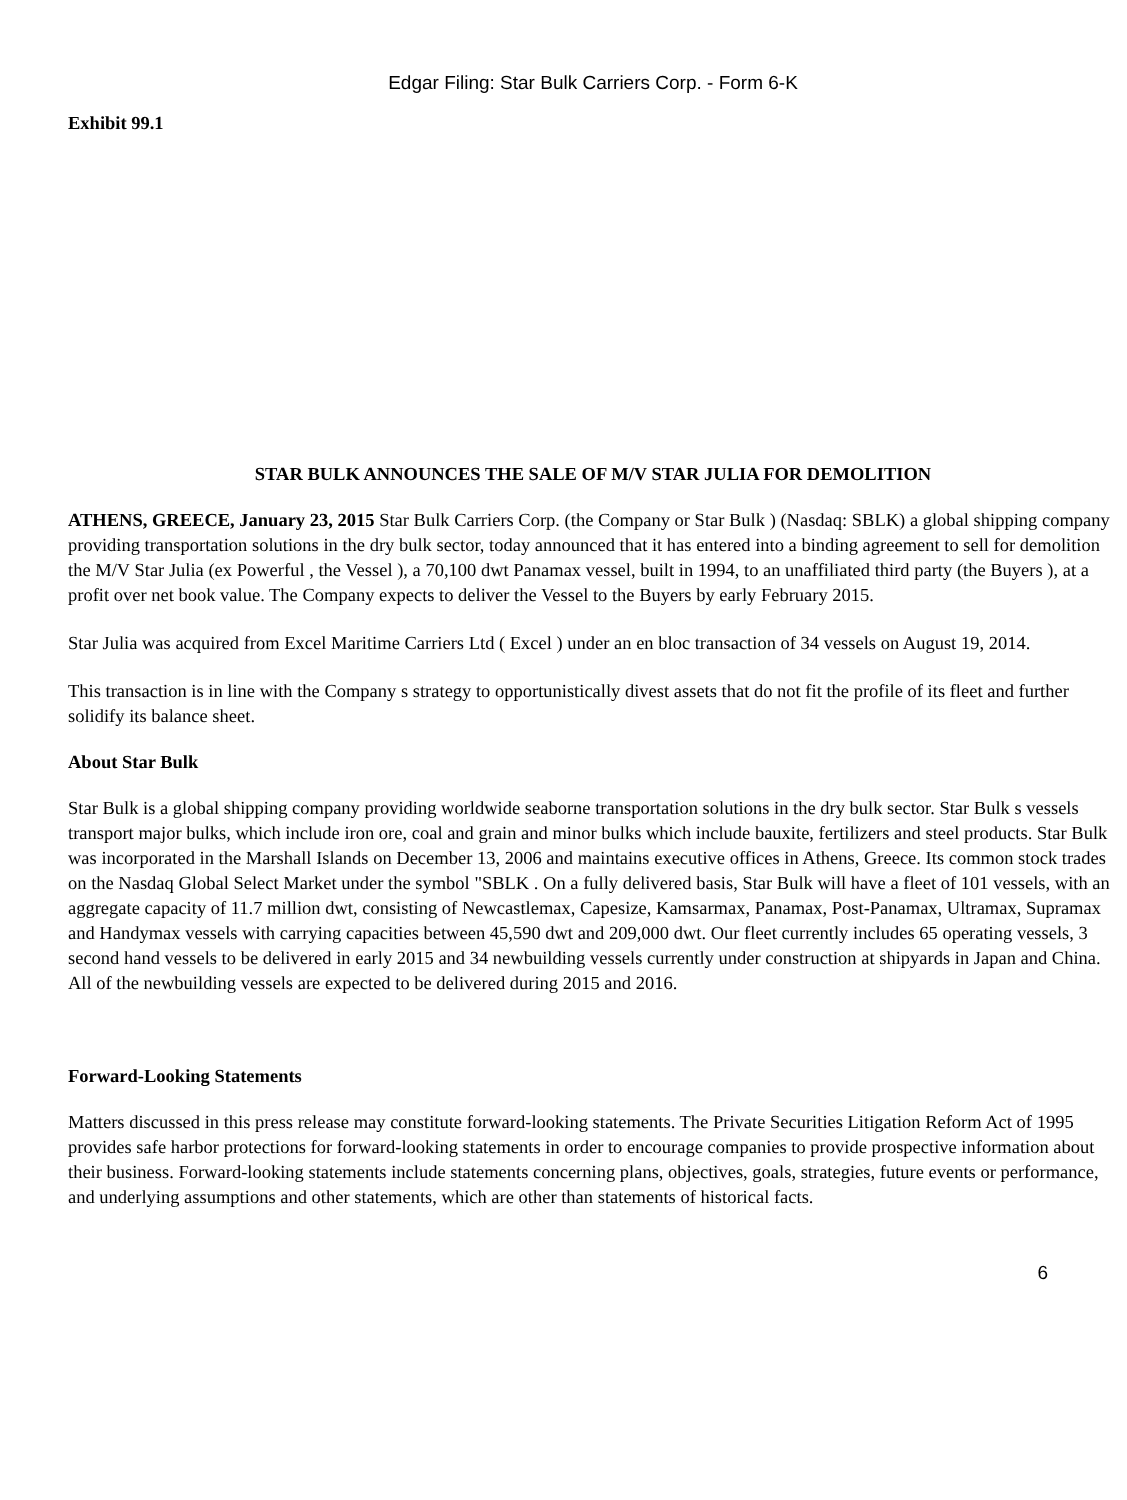Edgar Filing: Star Bulk Carriers Corp. - Form 6-K
Exhibit 99.1
STAR BULK ANNOUNCES THE SALE OF M/V STAR JULIA FOR DEMOLITION
ATHENS, GREECE, January 23, 2015 Star Bulk Carriers Corp. (the Company or Star Bulk ) (Nasdaq: SBLK) a global shipping company providing transportation solutions in the dry bulk sector, today announced that it has entered into a binding agreement to sell for demolition the M/V Star Julia (ex Powerful , the Vessel ), a 70,100 dwt Panamax vessel, built in 1994, to an unaffiliated third party (the Buyers ), at a profit over net book value. The Company expects to deliver the Vessel to the Buyers by early February 2015.
Star Julia was acquired from Excel Maritime Carriers Ltd ( Excel ) under an en bloc transaction of 34 vessels on August 19, 2014.
This transaction is in line with the Company s strategy to opportunistically divest assets that do not fit the profile of its fleet and further solidify its balance sheet.
About Star Bulk
Star Bulk is a global shipping company providing worldwide seaborne transportation solutions in the dry bulk sector. Star Bulk s vessels transport major bulks, which include iron ore, coal and grain and minor bulks which include bauxite, fertilizers and steel products. Star Bulk was incorporated in the Marshall Islands on December 13, 2006 and maintains executive offices in Athens, Greece. Its common stock trades on the Nasdaq Global Select Market under the symbol "SBLK . On a fully delivered basis, Star Bulk will have a fleet of 101 vessels, with an aggregate capacity of 11.7 million dwt, consisting of Newcastlemax, Capesize, Kamsarmax, Panamax, Post-Panamax, Ultramax, Supramax and Handymax vessels with carrying capacities between 45,590 dwt and 209,000 dwt. Our fleet currently includes 65 operating vessels, 3 second hand vessels to be delivered in early 2015 and 34 newbuilding vessels currently under construction at shipyards in Japan and China. All of the newbuilding vessels are expected to be delivered during 2015 and 2016.
Forward-Looking Statements
Matters discussed in this press release may constitute forward-looking statements. The Private Securities Litigation Reform Act of 1995 provides safe harbor protections for forward-looking statements in order to encourage companies to provide prospective information about their business. Forward-looking statements include statements concerning plans, objectives, goals, strategies, future events or performance, and underlying assumptions and other statements, which are other than statements of historical facts.
6